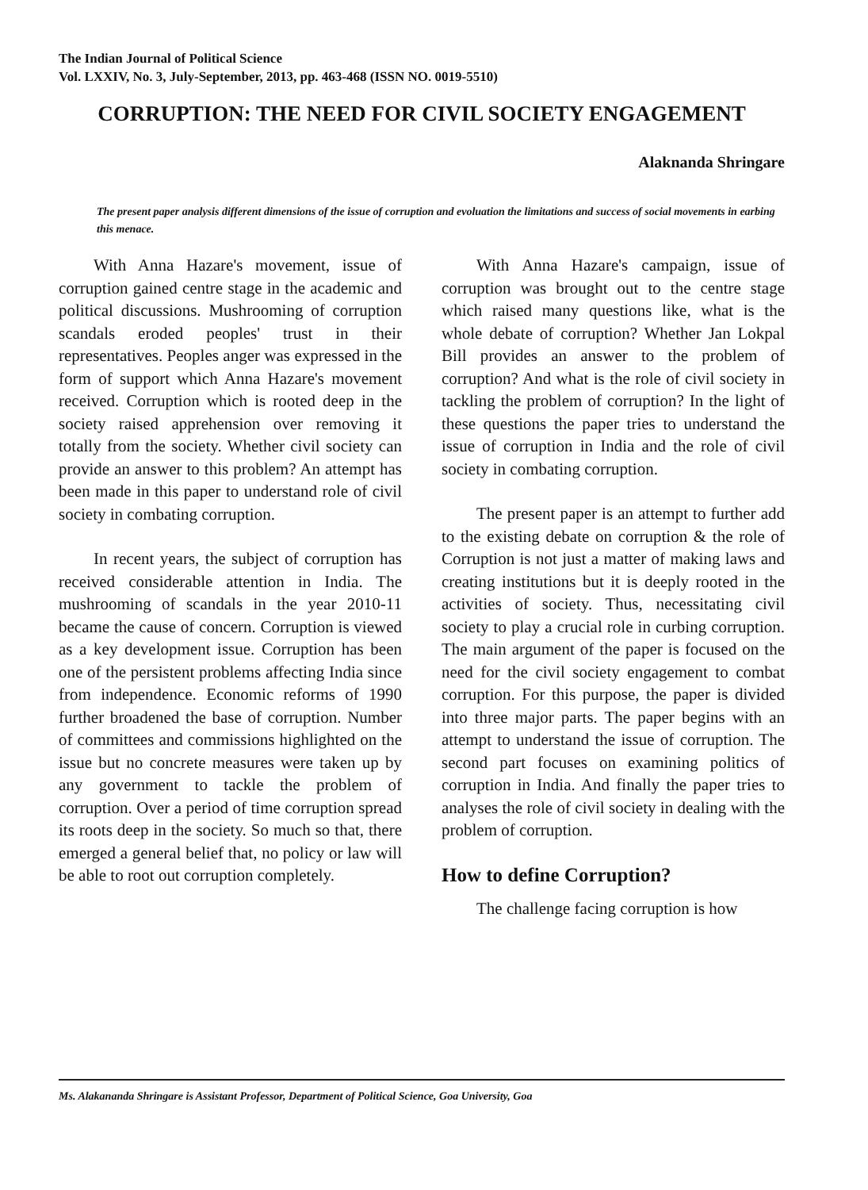The Indian Journal of Political Science
Vol. LXXIV, No. 3, July-September, 2013, pp. 463-468 (ISSN NO. 0019-5510)
CORRUPTION: THE NEED FOR CIVIL SOCIETY ENGAGEMENT
Alaknanda Shringare
The present paper analysis different dimensions of the issue of corruption and evoluation the limitations and success of social movements in earbing this menace.
With Anna Hazare's movement, issue of corruption gained centre stage in the academic and political discussions. Mushrooming of corruption scandals eroded peoples' trust in their representatives. Peoples anger was expressed in the form of support which Anna Hazare's movement received. Corruption which is rooted deep in the society raised apprehension over removing it totally from the society. Whether civil society can provide an answer to this problem? An attempt has been made in this paper to understand role of civil society in combating corruption.
In recent years, the subject of corruption has received considerable attention in India. The mushrooming of scandals in the year 2010-11 became the cause of concern. Corruption is viewed as a key development issue. Corruption has been one of the persistent problems affecting India since from independence. Economic reforms of 1990 further broadened the base of corruption. Number of committees and commissions highlighted on the issue but no concrete measures were taken up by any government to tackle the problem of corruption. Over a period of time corruption spread its roots deep in the society. So much so that, there emerged a general belief that, no policy or law will be able to root out corruption completely.
With Anna Hazare's campaign, issue of corruption was brought out to the centre stage which raised many questions like, what is the whole debate of corruption? Whether Jan Lokpal Bill provides an answer to the problem of corruption? And what is the role of civil society in tackling the problem of corruption? In the light of these questions the paper tries to understand the issue of corruption in India and the role of civil society in combating corruption.
The present paper is an attempt to further add to the existing debate on corruption & the role of Corruption is not just a matter of making laws and creating institutions but it is deeply rooted in the activities of society. Thus, necessitating civil society to play a crucial role in curbing corruption. The main argument of the paper is focused on the need for the civil society engagement to combat corruption. For this purpose, the paper is divided into three major parts. The paper begins with an attempt to understand the issue of corruption. The second part focuses on examining politics of corruption in India. And finally the paper tries to analyses the role of civil society in dealing with the problem of corruption.
How to define Corruption?
The challenge facing corruption is how
Ms. Alakananda Shringare is Assistant Professor, Department of Political Science, Goa University, Goa